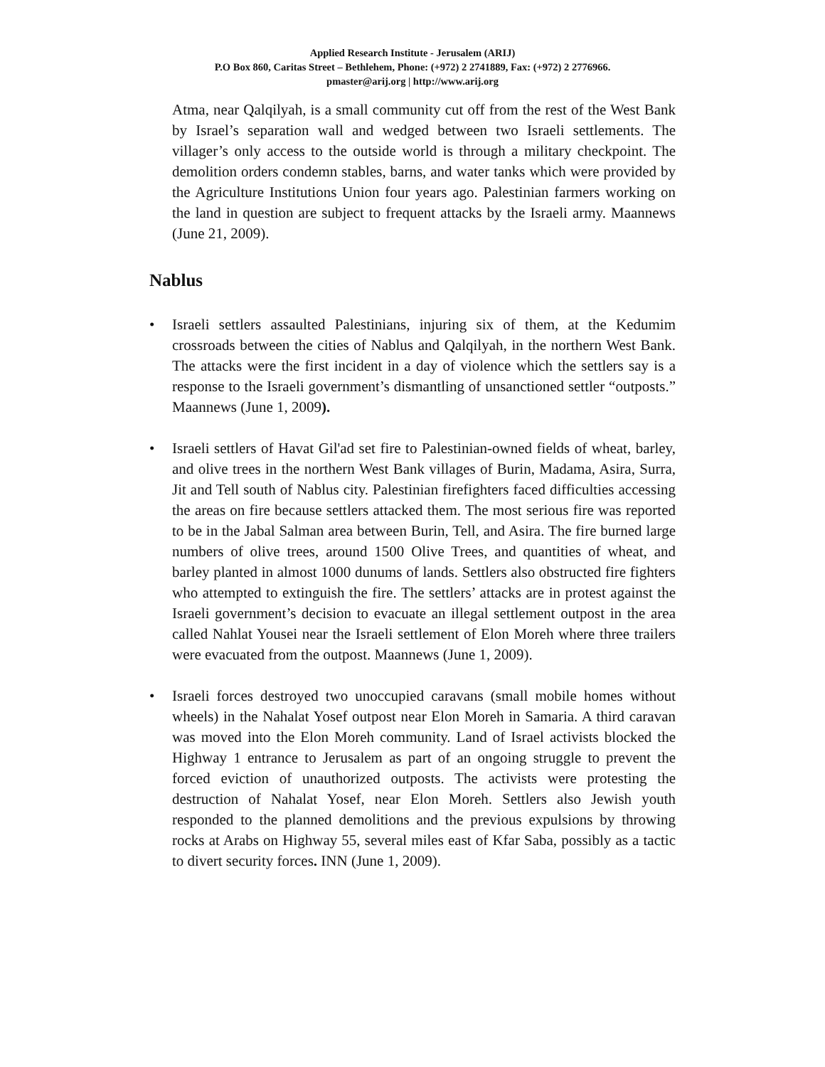Applied Research Institute - Jerusalem (ARIJ)
P.O Box 860, Caritas Street – Bethlehem, Phone: (+972) 2 2741889, Fax: (+972) 2 2776966.
pmaster@arij.org | http://www.arij.org
Atma, near Qalqilyah, is a small community cut off from the rest of the West Bank by Israel’s separation wall and wedged between two Israeli settlements. The villager’s only access to the outside world is through a military checkpoint. The demolition orders condemn stables, barns, and water tanks which were provided by the Agriculture Institutions Union four years ago. Palestinian farmers working on the land in question are subject to frequent attacks by the Israeli army. Maannews (June 21, 2009).
Nablus
• Israeli settlers assaulted Palestinians, injuring six of them, at the Kedumim crossroads between the cities of Nablus and Qalqilyah, in the northern West Bank. The attacks were the first incident in a day of violence which the settlers say is a response to the Israeli government’s dismantling of unsanctioned settler “outposts.” Maannews (June 1, 2009).
• Israeli settlers of Havat Gil'ad set fire to Palestinian-owned fields of wheat, barley, and olive trees in the northern West Bank villages of Burin, Madama, Asira, Surra, Jit and Tell south of Nablus city. Palestinian firefighters faced difficulties accessing the areas on fire because settlers attacked them. The most serious fire was reported to be in the Jabal Salman area between Burin, Tell, and Asira. The fire burned large numbers of olive trees, around 1500 Olive Trees, and quantities of wheat, and barley planted in almost 1000 dunums of lands. Settlers also obstructed fire fighters who attempted to extinguish the fire. The settlers’ attacks are in protest against the Israeli government’s decision to evacuate an illegal settlement outpost in the area called Nahlat Yousei near the Israeli settlement of Elon Moreh where three trailers were evacuated from the outpost. Maannews (June 1, 2009).
• Israeli forces destroyed two unoccupied caravans (small mobile homes without wheels) in the Nahalat Yosef outpost near Elon Moreh in Samaria. A third caravan was moved into the Elon Moreh community. Land of Israel activists blocked the Highway 1 entrance to Jerusalem as part of an ongoing struggle to prevent the forced eviction of unauthorized outposts. The activists were protesting the destruction of Nahalat Yosef, near Elon Moreh. Settlers also Jewish youth responded to the planned demolitions and the previous expulsions by throwing rocks at Arabs on Highway 55, several miles east of Kfar Saba, possibly as a tactic to divert security forces. INN (June 1, 2009).